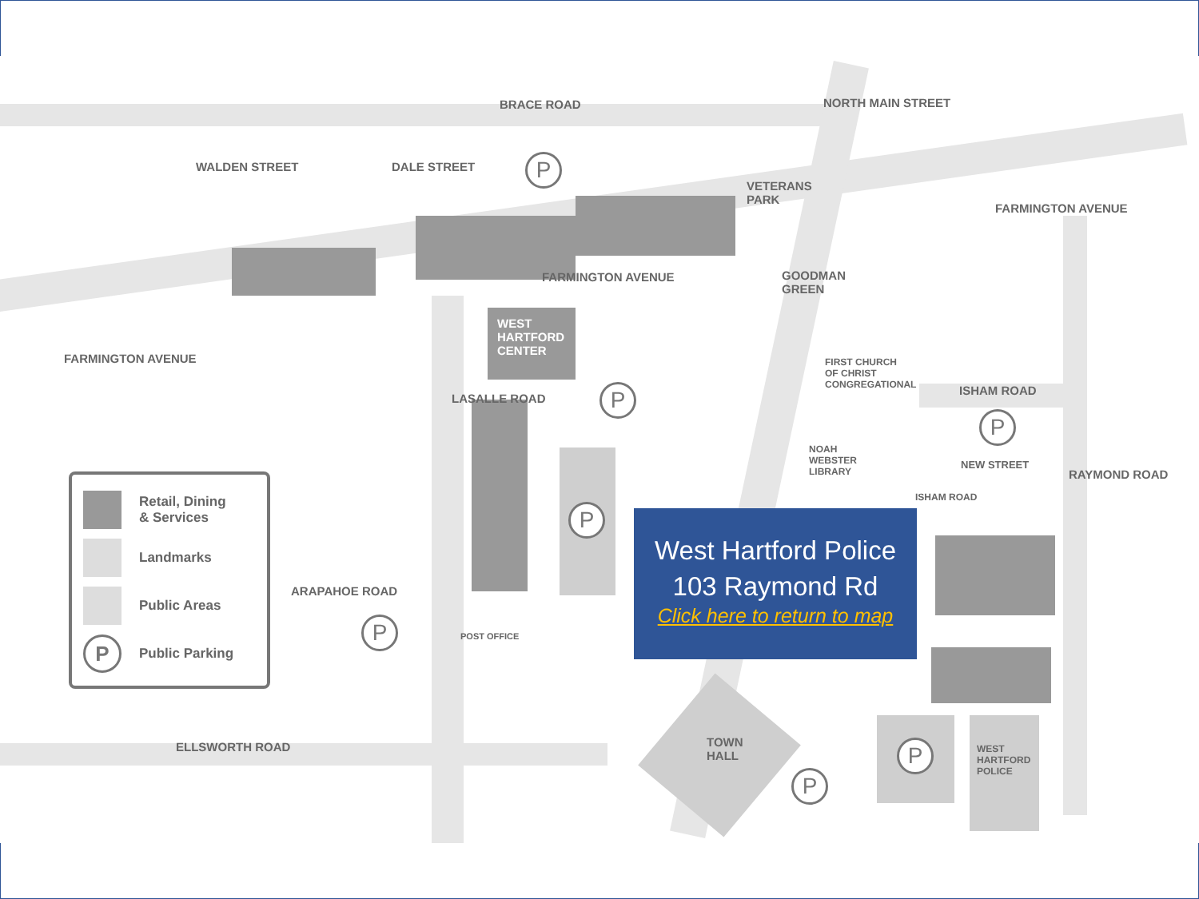BRACE ROAD
FARMINGTON AVENUE
FARMINGTON AVENUE
FARMINGTON AVENUE
NORTH MAIN STREET
WALDEN STREET DALE STREET
VETERANS
PARK
GOODMAN
GREEN
WEST
HARTFORD
CENTER
LASALLE ROAD
FIRST CHURCH
OF CHRIST
CONGREGATIONAL
ISHAM ROAD
NEW STREET
NOAH
WEBSTER
LIBRARY
ISHAM ROAD
RAYMOND ROAD
ARAPAHOE ROAD
POST OFFICE
ELLSWORTH ROAD
TOWN
HALL
WEST
HARTFORD
POLICE
P
P
P
P
P
P
P
Retail, Dining
& Services
Landmarks
Public Areas
P
Public Parking
West Hartford Police
103 Raymond Rd
Click here to return to map